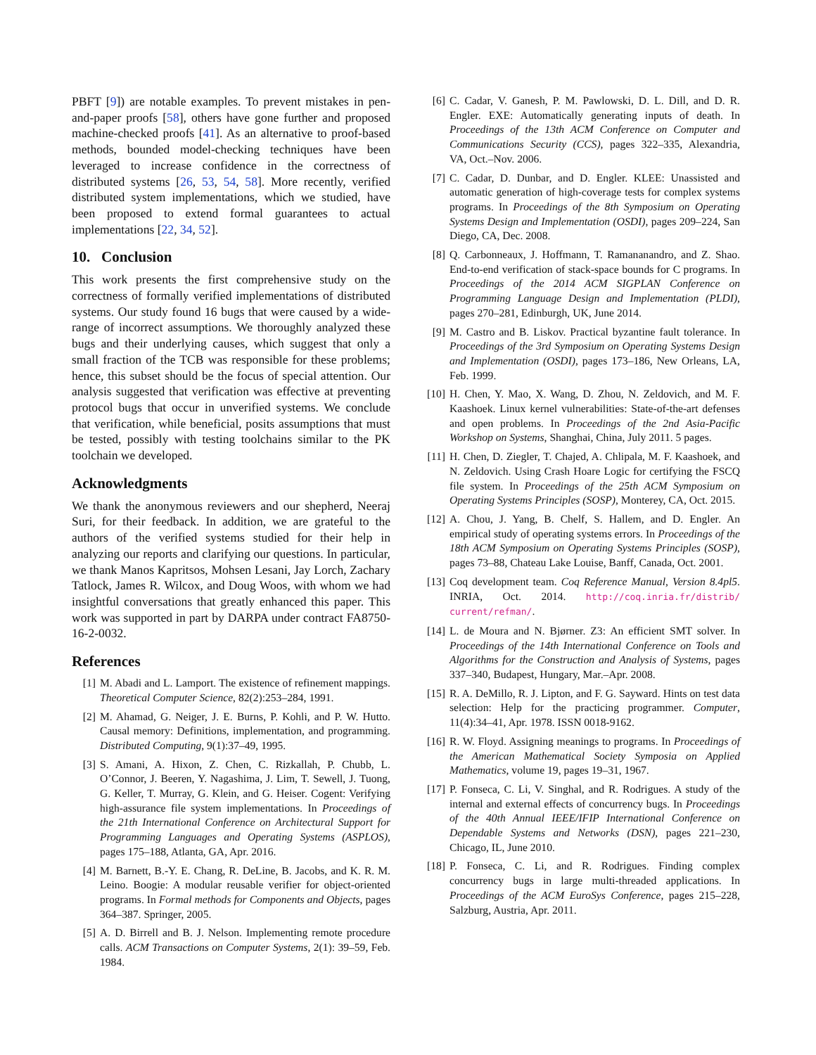PBFT [9]) are notable examples. To prevent mistakes in pen-and-paper proofs [58], others have gone further and proposed machine-checked proofs [41]. As an alternative to proof-based methods, bounded model-checking techniques have been leveraged to increase confidence in the correctness of distributed systems [26, 53, 54, 58]. More recently, verified distributed system implementations, which we studied, have been proposed to extend formal guarantees to actual implementations [22, 34, 52].
10. Conclusion
This work presents the first comprehensive study on the correctness of formally verified implementations of distributed systems. Our study found 16 bugs that were caused by a wide-range of incorrect assumptions. We thoroughly analyzed these bugs and their underlying causes, which suggest that only a small fraction of the TCB was responsible for these problems; hence, this subset should be the focus of special attention. Our analysis suggested that verification was effective at preventing protocol bugs that occur in unverified systems. We conclude that verification, while beneficial, posits assumptions that must be tested, possibly with testing toolchains similar to the PK toolchain we developed.
Acknowledgments
We thank the anonymous reviewers and our shepherd, Neeraj Suri, for their feedback. In addition, we are grateful to the authors of the verified systems studied for their help in analyzing our reports and clarifying our questions. In particular, we thank Manos Kapritsos, Mohsen Lesani, Jay Lorch, Zachary Tatlock, James R. Wilcox, and Doug Woos, with whom we had insightful conversations that greatly enhanced this paper. This work was supported in part by DARPA under contract FA8750-16-2-0032.
References
[1] M. Abadi and L. Lamport. The existence of refinement mappings. Theoretical Computer Science, 82(2):253–284, 1991.
[2] M. Ahamad, G. Neiger, J. E. Burns, P. Kohli, and P. W. Hutto. Causal memory: Definitions, implementation, and programming. Distributed Computing, 9(1):37–49, 1995.
[3] S. Amani, A. Hixon, Z. Chen, C. Rizkallah, P. Chubb, L. O’Connor, J. Beeren, Y. Nagashima, J. Lim, T. Sewell, J. Tuong, G. Keller, T. Murray, G. Klein, and G. Heiser. Cogent: Verifying high-assurance file system implementations. In Proceedings of the 21th International Conference on Architectural Support for Programming Languages and Operating Systems (ASPLOS), pages 175–188, Atlanta, GA, Apr. 2016.
[4] M. Barnett, B.-Y. E. Chang, R. DeLine, B. Jacobs, and K. R. M. Leino. Boogie: A modular reusable verifier for object-oriented programs. In Formal methods for Components and Objects, pages 364–387. Springer, 2005.
[5] A. D. Birrell and B. J. Nelson. Implementing remote procedure calls. ACM Transactions on Computer Systems, 2(1): 39–59, Feb. 1984.
[6] C. Cadar, V. Ganesh, P. M. Pawlowski, D. L. Dill, and D. R. Engler. EXE: Automatically generating inputs of death. In Proceedings of the 13th ACM Conference on Computer and Communications Security (CCS), pages 322–335, Alexandria, VA, Oct.–Nov. 2006.
[7] C. Cadar, D. Dunbar, and D. Engler. KLEE: Unassisted and automatic generation of high-coverage tests for complex systems programs. In Proceedings of the 8th Symposium on Operating Systems Design and Implementation (OSDI), pages 209–224, San Diego, CA, Dec. 2008.
[8] Q. Carbonneaux, J. Hoffmann, T. Ramananandro, and Z. Shao. End-to-end verification of stack-space bounds for C programs. In Proceedings of the 2014 ACM SIGPLAN Conference on Programming Language Design and Implementation (PLDI), pages 270–281, Edinburgh, UK, June 2014.
[9] M. Castro and B. Liskov. Practical byzantine fault tolerance. In Proceedings of the 3rd Symposium on Operating Systems Design and Implementation (OSDI), pages 173–186, New Orleans, LA, Feb. 1999.
[10] H. Chen, Y. Mao, X. Wang, D. Zhou, N. Zeldovich, and M. F. Kaashoek. Linux kernel vulnerabilities: State-of-the-art defenses and open problems. In Proceedings of the 2nd Asia-Pacific Workshop on Systems, Shanghai, China, July 2011. 5 pages.
[11] H. Chen, D. Ziegler, T. Chajed, A. Chlipala, M. F. Kaashoek, and N. Zeldovich. Using Crash Hoare Logic for certifying the FSCQ file system. In Proceedings of the 25th ACM Symposium on Operating Systems Principles (SOSP), Monterey, CA, Oct. 2015.
[12] A. Chou, J. Yang, B. Chelf, S. Hallem, and D. Engler. An empirical study of operating systems errors. In Proceedings of the 18th ACM Symposium on Operating Systems Principles (SOSP), pages 73–88, Chateau Lake Louise, Banff, Canada, Oct. 2001.
[13] Coq development team. Coq Reference Manual, Version 8.4pl5. INRIA, Oct. 2014. http://coq.inria.fr/distrib/ current/refman/.
[14] L. de Moura and N. Bjørner. Z3: An efficient SMT solver. In Proceedings of the 14th International Conference on Tools and Algorithms for the Construction and Analysis of Systems, pages 337–340, Budapest, Hungary, Mar.–Apr. 2008.
[15] R. A. DeMillo, R. J. Lipton, and F. G. Sayward. Hints on test data selection: Help for the practicing programmer. Computer, 11(4):34–41, Apr. 1978. ISSN 0018-9162.
[16] R. W. Floyd. Assigning meanings to programs. In Proceedings of the American Mathematical Society Symposia on Applied Mathematics, volume 19, pages 19–31, 1967.
[17] P. Fonseca, C. Li, V. Singhal, and R. Rodrigues. A study of the internal and external effects of concurrency bugs. In Proceedings of the 40th Annual IEEE/IFIP International Conference on Dependable Systems and Networks (DSN), pages 221–230, Chicago, IL, June 2010.
[18] P. Fonseca, C. Li, and R. Rodrigues. Finding complex concurrency bugs in large multi-threaded applications. In Proceedings of the ACM EuroSys Conference, pages 215–228, Salzburg, Austria, Apr. 2011.